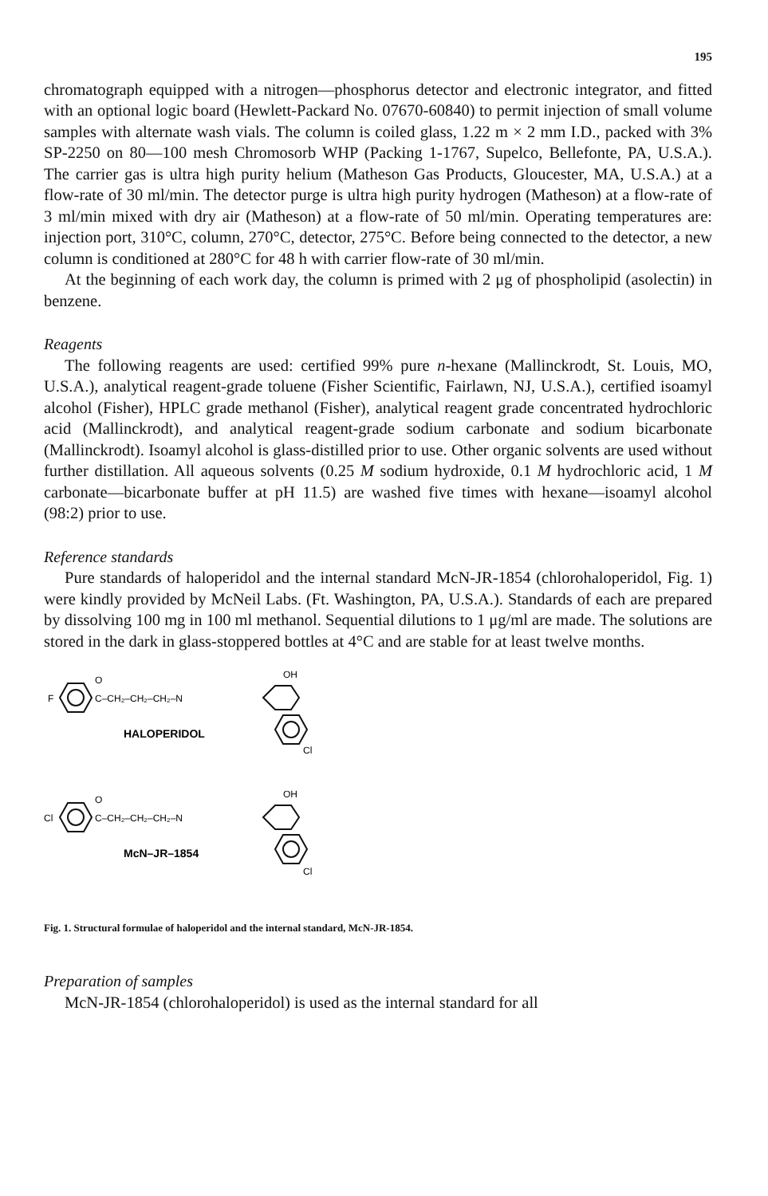195
chromatograph equipped with a nitrogen—phosphorus detector and electronic integrator, and fitted with an optional logic board (Hewlett-Packard No. 07670-60840) to permit injection of small volume samples with alternate wash vials. The column is coiled glass, 1.22 m × 2 mm I.D., packed with 3% SP-2250 on 80—100 mesh Chromosorb WHP (Packing 1-1767, Supelco, Bellefonte, PA, U.S.A.). The carrier gas is ultra high purity helium (Matheson Gas Products, Gloucester, MA, U.S.A.) at a flow-rate of 30 ml/min. The detector purge is ultra high purity hydrogen (Matheson) at a flow-rate of 3 ml/min mixed with dry air (Matheson) at a flow-rate of 50 ml/min. Operating temperatures are: injection port, 310°C, column, 270°C, detector, 275°C. Before being connected to the detector, a new column is conditioned at 280°C for 48 h with carrier flow-rate of 30 ml/min.
At the beginning of each work day, the column is primed with 2 μg of phospholipid (asolectin) in benzene.
Reagents
The following reagents are used: certified 99% pure n-hexane (Mallinckrodt, St. Louis, MO, U.S.A.), analytical reagent-grade toluene (Fisher Scientific, Fairlawn, NJ, U.S.A.), certified isoamyl alcohol (Fisher), HPLC grade methanol (Fisher), analytical reagent grade concentrated hydrochloric acid (Mallinckrodt), and analytical reagent-grade sodium carbonate and sodium bicarbonate (Mallinckrodt). Isoamyl alcohol is glass-distilled prior to use. Other organic solvents are used without further distillation. All aqueous solvents (0.25 M sodium hydroxide, 0.1 M hydrochloric acid, 1 M carbonate—bicarbonate buffer at pH 11.5) are washed five times with hexane—isoamyl alcohol (98:2) prior to use.
Reference standards
Pure standards of haloperidol and the internal standard McN-JR-1854 (chlorohaloperidol, Fig. 1) were kindly provided by McNeil Labs. (Ft. Washington, PA, U.S.A.). Standards of each are prepared by dissolving 100 mg in 100 ml methanol. Sequential dilutions to 1 μg/ml are made. The solutions are stored in the dark in glass-stoppered bottles at 4°C and are stable for at least twelve months.
F
C–CH₂–CH₂–CH₂–N
O
OH
Cl
HALOPERIDOL
Cl
C–CH₂–CH₂–CH₂–N
O
OH
Cl
McN–JR–1854
Fig. 1. Structural formulae of haloperidol and the internal standard, McN-JR-1854.
Preparation of samples
McN-JR-1854 (chlorohaloperidol) is used as the internal standard for all